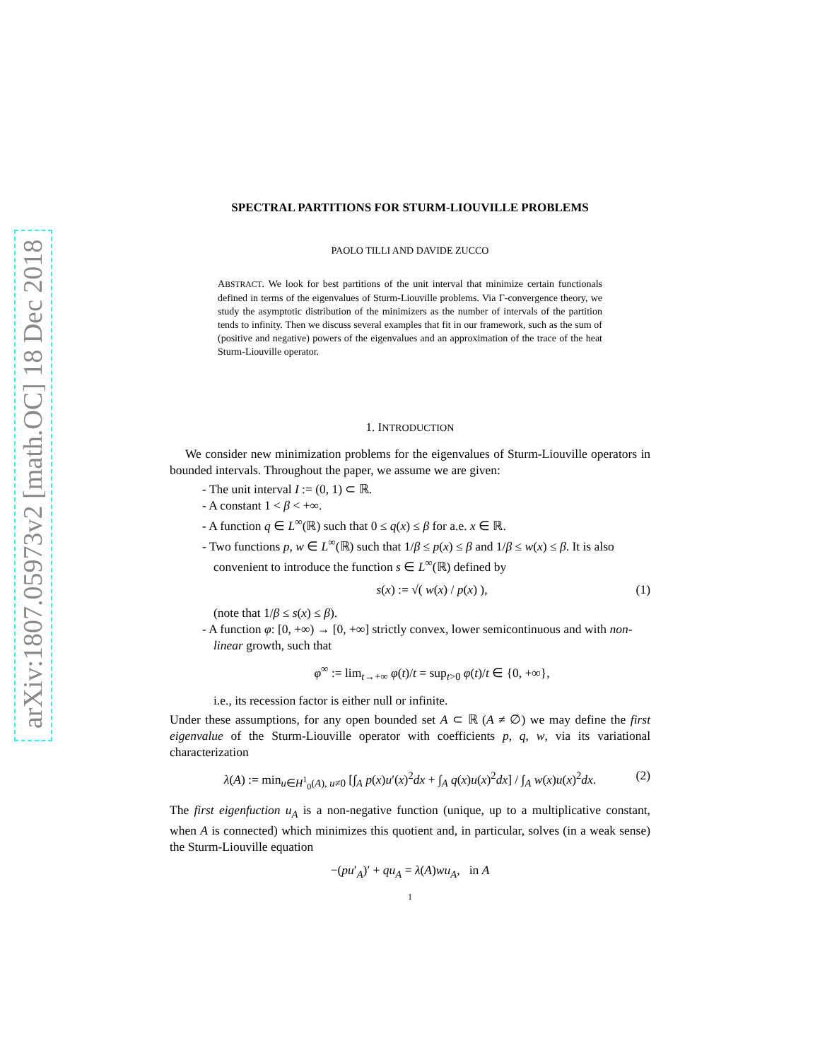arXiv:1807.05973v2 [math.OC] 18 Dec 2018
SPECTRAL PARTITIONS FOR STURM-LIOUVILLE PROBLEMS
PAOLO TILLI AND DAVIDE ZUCCO
ABSTRACT. We look for best partitions of the unit interval that minimize certain functionals defined in terms of the eigenvalues of Sturm-Liouville problems. Via Γ-convergence theory, we study the asymptotic distribution of the minimizers as the number of intervals of the partition tends to infinity. Then we discuss several examples that fit in our framework, such as the sum of (positive and negative) powers of the eigenvalues and an approximation of the trace of the heat Sturm-Liouville operator.
1. INTRODUCTION
We consider new minimization problems for the eigenvalues of Sturm-Liouville operators in bounded intervals. Throughout the paper, we assume we are given:
- The unit interval I := (0, 1) ⊂ ℝ.
- A constant 1 < β < +∞.
- A function q ∈ L<sup>∞</sup>(ℝ) such that 0 ≤ q(x) ≤ β for a.e. x ∈ ℝ.
- Two functions p, w ∈ L<sup>∞</sup>(ℝ) such that 1/β ≤ p(x) ≤ β and 1/β ≤ w(x) ≤ β. It is also convenient to introduce the function s ∈ L<sup>∞</sup>(ℝ) defined by
s(x) := √( w(x) / p(x) ), (1)
(note that 1/β ≤ s(x) ≤ β).
- A function φ: [0, +∞) → [0, +∞] strictly convex, lower semicontinuous and with non-linear growth, such that
φ<sup>∞</sup> := lim<sub>t→+∞</sub> φ(t)/t = sup<sub>t>0</sub> φ(t)/t ∈ {0, +∞},
i.e., its recession factor is either null or infinite.
Under these assumptions, for any open bounded set A ⊂ ℝ (A ≠ ∅) we may define the first eigenvalue of the Sturm-Liouville operator with coefficients p, q, w, via its variational characterization
λ(A) := min<sub>u∈H<sup>1</sup><sub>0</sub>(A), u≠0</sub> [∫<sub>A</sub> p(x)u′(x)<sup>2</sup>dx + ∫<sub>A</sub> q(x)u(x)<sup>2</sup>dx] / ∫<sub>A</sub> w(x)u(x)<sup>2</sup>dx. (2)
The first eigenfuction u<sub>A</sub> is a non-negative function (unique, up to a multiplicative constant, when A is connected) which minimizes this quotient and, in particular, solves (in a weak sense) the Sturm-Liouville equation
−(pu′<sub>A</sub>)′ + qu<sub>A</sub> = λ(A)wu<sub>A</sub>, in A
1